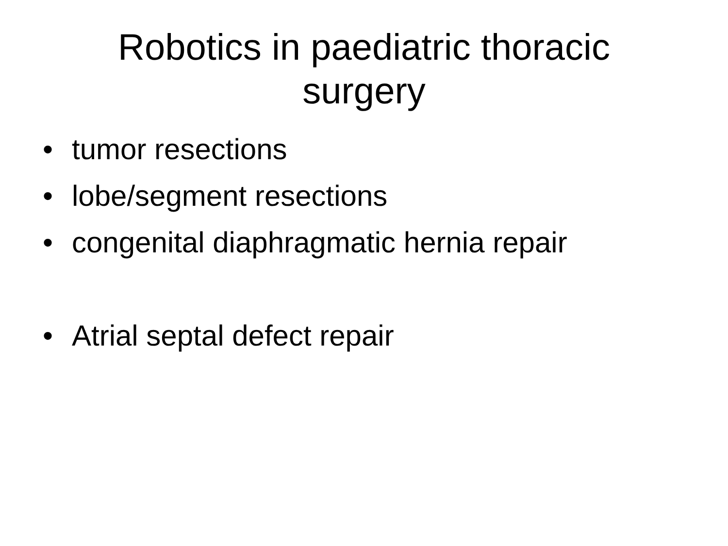Robotics in paediatric thoracic
surgery
• tumor resections
• lobe/segment resections
• congenital diaphragmatic hernia repair
• Atrial septal defect repair